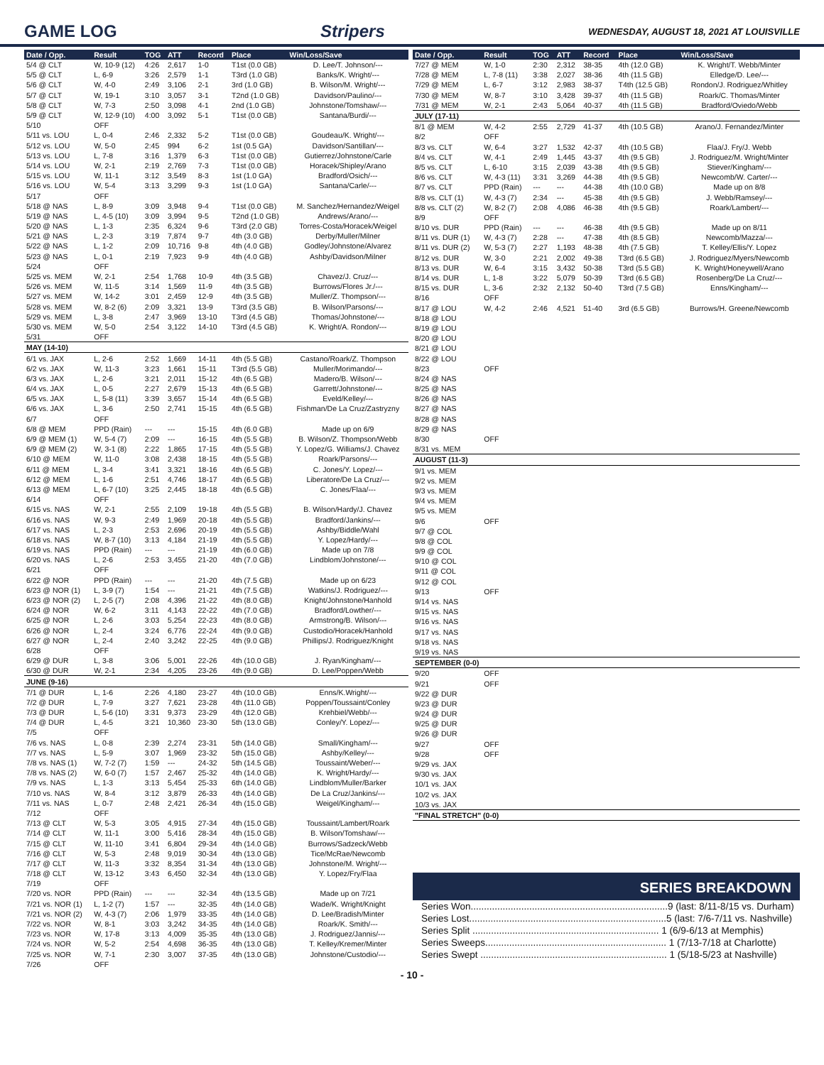GAME LOG Stripers
WEDNESDAY, AUGUST 18, 2021 AT LOUISVILLE
| Date / Opp. | Result | TOG | ATT | Record | Place | Win/Loss/Save |
| --- | --- | --- | --- | --- | --- | --- |
| 5/4 @ CLT | W, 10-9 (12) | 4:26 | 2,617 | 1-0 | T1st (0.0 GB) | D. Lee/T. Johnson/--- |
| 5/5 @ CLT | L, 6-9 | 3:26 | 2,579 | 1-1 | T3rd (1.0 GB) | Banks/K. Wright/--- |
| 5/6 @ CLT | W, 4-0 | 2:49 | 3,106 | 2-1 | 3rd (1.0 GB) | B. Wilson/M. Wright/--- |
| 5/7 @ CLT | W, 19-1 | 3:10 | 3,057 | 3-1 | T2nd (1.0 GB) | Davidson/Paulino/--- |
| 5/8 @ CLT | W, 7-3 | 2:50 | 3,098 | 4-1 | 2nd (1.0 GB) | Johnstone/Tomshaw/--- |
| 5/9 @ CLT | W, 12-9 (10) | 4:00 | 3,092 | 5-1 | T1st (0.0 GB) | Santana/Burdi/--- |
| 5/10 | OFF | | | | | |
| 5/11 vs. LOU | L, 0-4 | 2:46 | 2,332 | 5-2 | T1st (0.0 GB) | Goudeau/K. Wright/--- |
| 5/12 vs. LOU | W, 5-0 | 2:45 | 994 | 6-2 | 1st (0.5 GA) | Davidson/Santillan/--- |
| 5/13 vs. LOU | L, 7-8 | 3:16 | 1,379 | 6-3 | T1st (0.0 GB) | Gutierrez/Johnstone/Carle |
| 5/14 vs. LOU | W, 2-1 | 2:19 | 2,769 | 7-3 | T1st (0.0 GB) | Horacek/Shipley/Arano |
| 5/15 vs. LOU | W, 11-1 | 3:12 | 3,549 | 8-3 | 1st (1.0 GA) | Bradford/Osich/--- |
| 5/16 vs. LOU | W, 5-4 | 3:13 | 3,299 | 9-3 | 1st (1.0 GA) | Santana/Carle/--- |
| 5/17 | OFF | | | | | |
| 5/18 @ NAS | L, 8-9 | 3:09 | 3,948 | 9-4 | T1st (0.0 GB) | M. Sanchez/Hernandez/Weigel |
| 5/19 @ NAS | L, 4-5 (10) | 3:09 | 3,994 | 9-5 | T2nd (1.0 GB) | Andrews/Arano/--- |
| 5/20 @ NAS | L, 1-3 | 2:35 | 6,324 | 9-6 | T3rd (2.0 GB) | Torres-Costa/Horacek/Weigel |
| 5/21 @ NAS | L, 2-3 | 3:19 | 7,874 | 9-7 | 4th (3.0 GB) | Derby/Muller/Milner |
| 5/22 @ NAS | L, 1-2 | 2:09 | 10,716 | 9-8 | 4th (4.0 GB) | Godley/Johnstone/Alvarez |
| 5/23 @ NAS | L, 0-1 | 2:19 | 7,923 | 9-9 | 4th (4.0 GB) | Ashby/Davidson/Milner |
| 5/24 | OFF | | | | | |
| 5/25 vs. MEM | W, 2-1 | 2:54 | 1,768 | 10-9 | 4th (3.5 GB) | Chavez/J. Cruz/--- |
| 5/26 vs. MEM | W, 11-5 | 3:14 | 1,569 | 11-9 | 4th (3.5 GB) | Burrows/Flores Jr./--- |
| 5/27 vs. MEM | W, 14-2 | 3:01 | 2,459 | 12-9 | 4th (3.5 GB) | Muller/Z. Thompson/--- |
| 5/28 vs. MEM | W, 8-2 (6) | 2:09 | 3,321 | 13-9 | T3rd (3.5 GB) | B. Wilson/Parsons/--- |
| 5/29 vs. MEM | L, 3-8 | 2:47 | 3,969 | 13-10 | T3rd (4.5 GB) | Thomas/Johnstone/--- |
| 5/30 vs. MEM | W, 5-0 | 2:54 | 3,122 | 14-10 | T3rd (4.5 GB) | K. Wright/A. Rondon/--- |
| 5/31 | OFF | | | | | |
| MAY (14-10) | | | | | | |
| 6/1 vs. JAX | L, 2-6 | 2:52 | 1,669 | 14-11 | 4th (5.5 GB) | Castano/Roark/Z. Thompson |
| 6/2 vs. JAX | W, 11-3 | 3:23 | 1,661 | 15-11 | T3rd (5.5 GB) | Muller/Morimando/--- |
| 6/3 vs. JAX | L, 2-6 | 3:21 | 2,011 | 15-12 | 4th (6.5 GB) | Madero/B. Wilson/--- |
| 6/4 vs. JAX | L, 0-5 | 2:27 | 2,679 | 15-13 | 4th (6.5 GB) | Garrett/Johnstone/--- |
| 6/5 vs. JAX | L, 5-8 (11) | 3:39 | 3,657 | 15-14 | 4th (6.5 GB) | Eveld/Kelley/--- |
| 6/6 vs. JAX | L, 3-6 | 2:50 | 2,741 | 15-15 | 4th (6.5 GB) | Fishman/De La Cruz/Zastryzny |
| 6/7 | OFF | | | | | |
| 6/8 @ MEM | PPD (Rain) | --- | --- | 15-15 | 4th (6.0 GB) | Made up on 6/9 |
| 6/9 @ MEM (1) | W, 5-4 (7) | 2:09 | --- | 16-15 | 4th (5.5 GB) | B. Wilson/Z. Thompson/Webb |
| 6/9 @ MEM (2) | W, 3-1 (8) | 2:22 | 1,865 | 17-15 | 4th (5.5 GB) | Y. Lopez/G. Williams/J. Chavez |
| 6/10 @ MEM | W, 11-0 | 3:08 | 2,438 | 18-15 | 4th (5.5 GB) | Roark/Parsons/--- |
| 6/11 @ MEM | L, 3-4 | 3:41 | 3,321 | 18-16 | 4th (6.5 GB) | C. Jones/Y. Lopez/--- |
| 6/12 @ MEM | L, 1-6 | 2:51 | 4,746 | 18-17 | 4th (6.5 GB) | Liberatore/De La Cruz/--- |
| 6/13 @ MEM | L, 6-7 (10) | 3:25 | 2,445 | 18-18 | 4th (6.5 GB) | C. Jones/Flaa/--- |
| 6/14 | OFF | | | | | |
| 6/15 vs. NAS | W, 2-1 | 2:55 | 2,109 | 19-18 | 4th (5.5 GB) | B. Wilson/Hardy/J. Chavez |
| 6/16 vs. NAS | W, 9-3 | 2:49 | 1,969 | 20-18 | 4th (5.5 GB) | Bradford/Jankins/--- |
| 6/17 vs. NAS | L, 2-3 | 2:53 | 2,696 | 20-19 | 4th (5.5 GB) | Ashby/Biddle/Wahl |
| 6/18 vs. NAS | W, 8-7 (10) | 3:13 | 4,184 | 21-19 | 4th (5.5 GB) | Y. Lopez/Hardy/--- |
| 6/19 vs. NAS | PPD (Rain) | --- | --- | 21-19 | 4th (6.0 GB) | Made up on 7/8 |
| 6/20 vs. NAS | L, 2-6 | 2:53 | 3,455 | 21-20 | 4th (7.0 GB) | Lindblom/Johnstone/--- |
| 6/21 | OFF | | | | | |
| 6/22 @ NOR | PPD (Rain) | --- | --- | 21-20 | 4th (7.5 GB) | Made up on 6/23 |
| 6/23 @ NOR (1) | L, 3-9 (7) | 1:54 | --- | 21-21 | 4th (7.5 GB) | Watkins/J. Rodriguez/--- |
| 6/23 @ NOR (2) | L, 2-5 (7) | 2:08 | 4,396 | 21-22 | 4th (8.0 GB) | Knight/Johnstone/Hanhold |
| 6/24 @ NOR | W, 6-2 | 3:11 | 4,143 | 22-22 | 4th (7.0 GB) | Bradford/Lowther/--- |
| 6/25 @ NOR | L, 2-6 | 3:03 | 5,254 | 22-23 | 4th (8.0 GB) | Armstrong/B. Wilson/--- |
| 6/26 @ NOR | L, 2-4 | 3:24 | 6,776 | 22-24 | 4th (9.0 GB) | Custodio/Horacek/Hanhold |
| 6/27 @ NOR | L, 2-4 | 2:40 | 3,242 | 22-25 | 4th (9.0 GB) | Phillips/J. Rodriguez/Knight |
| 6/28 | OFF | | | | | |
| 6/29 @ DUR | L, 3-8 | 3:06 | 5,001 | 22-26 | 4th (10.0 GB) | J. Ryan/Kingham/--- |
| 6/30 @ DUR | W, 2-1 | 2:34 | 4,205 | 23-26 | 4th (9.0 GB) | D. Lee/Poppen/Webb |
| JUNE (9-16) | | | | | | |
| 7/1 @ DUR | L, 1-6 | 2:26 | 4,180 | 23-27 | 4th (10.0 GB) | Enns/K.Wright/--- |
| 7/2 @ DUR | L, 7-9 | 3:27 | 7,621 | 23-28 | 4th (11.0 GB) | Poppen/Toussaint/Conley |
| 7/3 @ DUR | L, 5-6 (10) | 3:31 | 9,373 | 23-29 | 4th (12.0 GB) | Krehbiel/Webb/--- |
| 7/4 @ DUR | L, 4-5 | 3:21 | 10,360 | 23-30 | 5th (13.0 GB) | Conley/Y. Lopez/--- |
| 7/5 | OFF | | | | | |
| 7/6 vs. NAS | L, 0-8 | 2:39 | 2,274 | 23-31 | 5th (14.0 GB) | Small/Kingham/--- |
| 7/7 vs. NAS | L, 5-9 | 3:07 | 1,969 | 23-32 | 5th (15.0 GB) | Ashby/Kelley/--- |
| 7/8 vs. NAS (1) | W, 7-2 (7) | 1:59 | --- | 24-32 | 5th (14.5 GB) | Toussaint/Weber/--- |
| 7/8 vs. NAS (2) | W, 6-0 (7) | 1:57 | 2,467 | 25-32 | 4th (14.0 GB) | K. Wright/Hardy/--- |
| 7/9 vs. NAS | L, 1-3 | 3:13 | 5,454 | 25-33 | 6th (14.0 GB) | Lindblom/Muller/Barker |
| 7/10 vs. NAS | W, 8-4 | 3:12 | 3,879 | 26-33 | 4th (14.0 GB) | De La Cruz/Jankins/--- |
| 7/11 vs. NAS | L, 0-7 | 2:48 | 2,421 | 26-34 | 4th (15.0 GB) | Weigel/Kingham/--- |
| 7/12 | OFF | | | | | |
| 7/13 @ CLT | W, 5-3 | 3:05 | 4,915 | 27-34 | 4th (15.0 GB) | Toussaint/Lambert/Roark |
| 7/14 @ CLT | W, 11-1 | 3:00 | 5,416 | 28-34 | 4th (15.0 GB) | B. Wilson/Tomshaw/--- |
| 7/15 @ CLT | W, 11-10 | 3:41 | 6,804 | 29-34 | 4th (14.0 GB) | Burrows/Sadzeck/Webb |
| 7/16 @ CLT | W, 5-3 | 2:48 | 9,019 | 30-34 | 4th (13.0 GB) | Tice/McRae/Newcomb |
| 7/17 @ CLT | W, 11-3 | 3:32 | 8,354 | 31-34 | 4th (13.0 GB) | Johnstone/M. Wright/--- |
| 7/18 @ CLT | W, 13-12 | 3:43 | 6,450 | 32-34 | 4th (13.0 GB) | Y. Lopez/Fry/Flaa |
| 7/19 | OFF | | | | | |
| 7/20 vs. NOR | PPD (Rain) | --- | --- | 32-34 | 4th (13.5 GB) | Made up on 7/21 |
| 7/21 vs. NOR (1) | L, 1-2 (7) | 1:57 | --- | 32-35 | 4th (14.0 GB) | Wade/K. Wright/Knight |
| 7/21 vs. NOR (2) | W, 4-3 (7) | 2:06 | 1,979 | 33-35 | 4th (14.0 GB) | D. Lee/Bradish/Minter |
| 7/22 vs. NOR | W, 8-1 | 3:03 | 3,242 | 34-35 | 4th (14.0 GB) | Roark/K. Smith/--- |
| 7/23 vs. NOR | W, 17-8 | 3:13 | 4,009 | 35-35 | 4th (13.0 GB) | J. Rodriguez/Jannis/--- |
| 7/24 vs. NOR | W, 5-2 | 2:54 | 4,698 | 36-35 | 4th (13.0 GB) | T. Kelley/Kremer/Minter |
| 7/25 vs. NOR | W, 7-1 | 2:30 | 3,007 | 37-35 | 4th (13.0 GB) | Johnstone/Custodio/--- |
| 7/26 | OFF | | | | | |
| Date / Opp. | Result | TOG | ATT | Record | Place | Win/Loss/Save |
| --- | --- | --- | --- | --- | --- | --- |
| 7/27 @ MEM | W, 1-0 | 2:30 | 2,312 | 38-35 | 4th (12.0 GB) | K. Wright/T. Webb/Minter |
| 7/28 @ MEM | L, 7-8 (11) | 3:38 | 2,027 | 38-36 | 4th (11.5 GB) | Elledge/D. Lee/--- |
| 7/29 @ MEM | L, 6-7 | 3:12 | 2,983 | 38-37 | T4th (12.5 GB) | Rondon/J. Rodriguez/Whitley |
| 7/30 @ MEM | W, 8-7 | 3:10 | 3,428 | 39-37 | 4th (11.5 GB) | Roark/C. Thomas/Minter |
| 7/31 @ MEM | W, 2-1 | 2:43 | 5,064 | 40-37 | 4th (11.5 GB) | Bradford/Oviedo/Webb |
| JULY (17-11) | | | | | | |
| 8/1 @ MEM | W, 4-2 | 2:55 | 2,729 | 41-37 | 4th (10.5 GB) | Arano/J. Fernandez/Minter |
| 8/2 | OFF | | | | | |
| 8/3 vs. CLT | W, 6-4 | 3:27 | 1,532 | 42-37 | 4th (10.5 GB) | Flaa/J. Fry/J. Webb |
| 8/4 vs. CLT | W, 4-1 | 2:49 | 1,445 | 43-37 | 4th (9.5 GB) | J. Rodriguez/M. Wright/Minter |
| 8/5 vs. CLT | L, 6-10 | 3:15 | 2,039 | 43-38 | 4th (9.5 GB) | Stiever/Kingham/--- |
| 8/6 vs. CLT | W, 4-3 (11) | 3:31 | 3,269 | 44-38 | 4th (9.5 GB) | Newcomb/W. Carter/--- |
| 8/7 vs. CLT | PPD (Rain) | --- | --- | 44-38 | 4th (10.0 GB) | Made up on 8/8 |
| 8/8 vs. CLT (1) | W, 4-3 (7) | 2:34 | --- | 45-38 | 4th (9.5 GB) | J. Webb/Ramsey/--- |
| 8/8 vs. CLT (2) | W, 8-2 (7) | 2:08 | 4,086 | 46-38 | 4th (9.5 GB) | Roark/Lambert/--- |
| 8/9 | OFF | | | | | |
| 8/10 vs. DUR | PPD (Rain) | --- | --- | 46-38 | 4th (9.5 GB) | Made up on 8/11 |
| 8/11 vs. DUR (1) | W, 4-3 (7) | 2:28 | --- | 47-38 | 4th (8.5 GB) | Newcomb/Mazza/--- |
| 8/11 vs. DUR (2) | W, 5-3 (7) | 2:27 | 1,193 | 48-38 | 4th (7.5 GB) | T. Kelley/Ellis/Y. Lopez |
| 8/12 vs. DUR | W, 3-0 | 2:21 | 2,002 | 49-38 | T3rd (6.5 GB) | J. Rodriguez/Myers/Newcomb |
| 8/13 vs. DUR | W, 6-4 | 3:15 | 3,432 | 50-38 | T3rd (5.5 GB) | K. Wright/Honeywell/Arano |
| 8/14 vs. DUR | L, 1-8 | 3:22 | 5,079 | 50-39 | T3rd (6.5 GB) | Rosenberg/De La Cruz/--- |
| 8/15 vs. DUR | L, 3-6 | 2:32 | 2,132 | 50-40 | T3rd (7.5 GB) | Enns/Kingham/--- |
| 8/16 | OFF | | | | | |
| 8/17 @ LOU | W, 4-2 | 2:46 | 4,521 | 51-40 | 3rd (6.5 GB) | Burrows/H. Greene/Newcomb |
| 8/18 @ LOU | | | | | | |
| 8/19 @ LOU | | | | | | |
| 8/20 @ LOU | | | | | | |
| 8/21 @ LOU | | | | | | |
| 8/22 @ LOU | | | | | | |
| 8/23 | OFF | | | | | |
| 8/24 @ NAS | | | | | | |
| 8/25 @ NAS | | | | | | |
| 8/26 @ NAS | | | | | | |
| 8/27 @ NAS | | | | | | |
| 8/28 @ NAS | | | | | | |
| 8/29 @ NAS | | | | | | |
| 8/30 | OFF | | | | | |
| 8/31 vs. MEM | | | | | | |
| AUGUST (11-3) | | | | | | |
| 9/1 vs. MEM | | | | | | |
| 9/2 vs. MEM | | | | | | |
| 9/3 vs. MEM | | | | | | |
| 9/4 vs. MEM | | | | | | |
| 9/5 vs. MEM | | | | | | |
| 9/6 | OFF | | | | | |
| 9/7 @ COL | | | | | | |
| 9/8 @ COL | | | | | | |
| 9/9 @ COL | | | | | | |
| 9/10 @ COL | | | | | | |
| 9/11 @ COL | | | | | | |
| 9/12 @ COL | | | | | | |
| 9/13 | OFF | | | | | |
| 9/14 vs. NAS | | | | | | |
| 9/15 vs. NAS | | | | | | |
| 9/16 vs. NAS | | | | | | |
| 9/17 vs. NAS | | | | | | |
| 9/18 vs. NAS | | | | | | |
| 9/19 vs. NAS | | | | | | |
| SEPTEMBER (0-0) | | | | | | |
| 9/20 | OFF | | | | | |
| 9/21 | OFF | | | | | |
| 9/22 @ DUR | | | | | | |
| 9/23 @ DUR | | | | | | |
| 9/24 @ DUR | | | | | | |
| 9/25 @ DUR | | | | | | |
| 9/26 @ DUR | | | | | | |
| 9/27 | OFF | | | | | |
| 9/28 | OFF | | | | | |
| 9/29 vs. JAX | | | | | | |
| 9/30 vs. JAX | | | | | | |
| 10/1 vs. JAX | | | | | | |
| 10/2 vs. JAX | | | | | | |
| 10/3 vs. JAX | | | | | | |
| "FINAL STRETCH" (0-0) | | | | | | |
SERIES BREAKDOWN
Series Won..........................................................................9 (last: 8/11-8/15 vs. Durham)
Series Lost..........................................................................5 (last: 7/6-7/11 vs. Nashville)
Series Split ...................................................................... 1 (6/9-6/13 at Memphis)
Series Sweeps.................................................................... 1 (7/13-7/18 at Charlotte)
Series Swept ...................................................................... 1 (5/18-5/23 at Nashville)
- 10 -